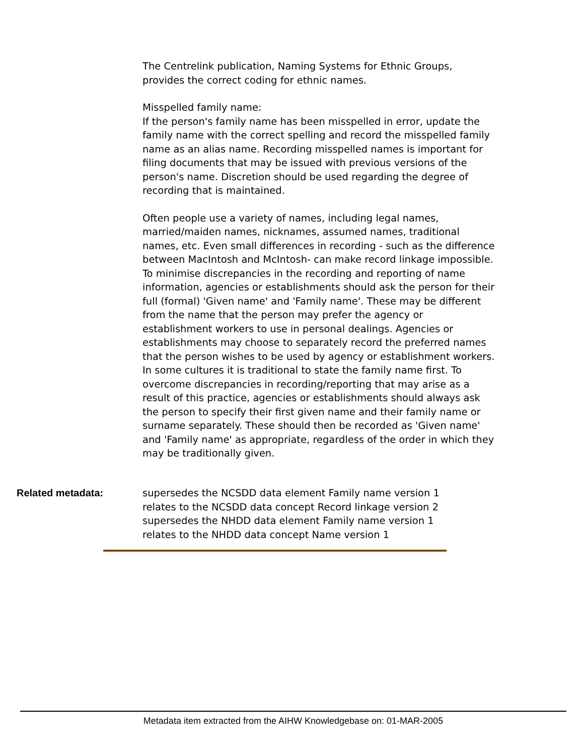The Centrelink publication, Naming Systems for Ethnic Groups, provides the correct coding for ethnic names.
Misspelled family name:
If the person's family name has been misspelled in error, update the family name with the correct spelling and record the misspelled family name as an alias name. Recording misspelled names is important for filing documents that may be issued with previous versions of the person's name. Discretion should be used regarding the degree of recording that is maintained.
Often people use a variety of names, including legal names, married/maiden names, nicknames, assumed names, traditional names, etc. Even small differences in recording - such as the difference between MacIntosh and McIntosh- can make record linkage impossible. To minimise discrepancies in the recording and reporting of name information, agencies or establishments should ask the person for their full (formal) 'Given name' and 'Family name'. These may be different from the name that the person may prefer the agency or establishment workers to use in personal dealings. Agencies or establishments may choose to separately record the preferred names that the person wishes to be used by agency or establishment workers. In some cultures it is traditional to state the family name first. To overcome discrepancies in recording/reporting that may arise as a result of this practice, agencies or establishments should always ask the person to specify their first given name and their family name or surname separately. These should then be recorded as 'Given name' and 'Family name' as appropriate, regardless of the order in which they may be traditionally given.
Related metadata: supersedes the NCSDD data element Family name version 1
relates to the NCSDD data concept Record linkage version 2
supersedes the NHDD data element Family name version 1
relates to the NHDD data concept Name version 1
Metadata item extracted from the AIHW Knowledgebase on: 01-MAR-2005